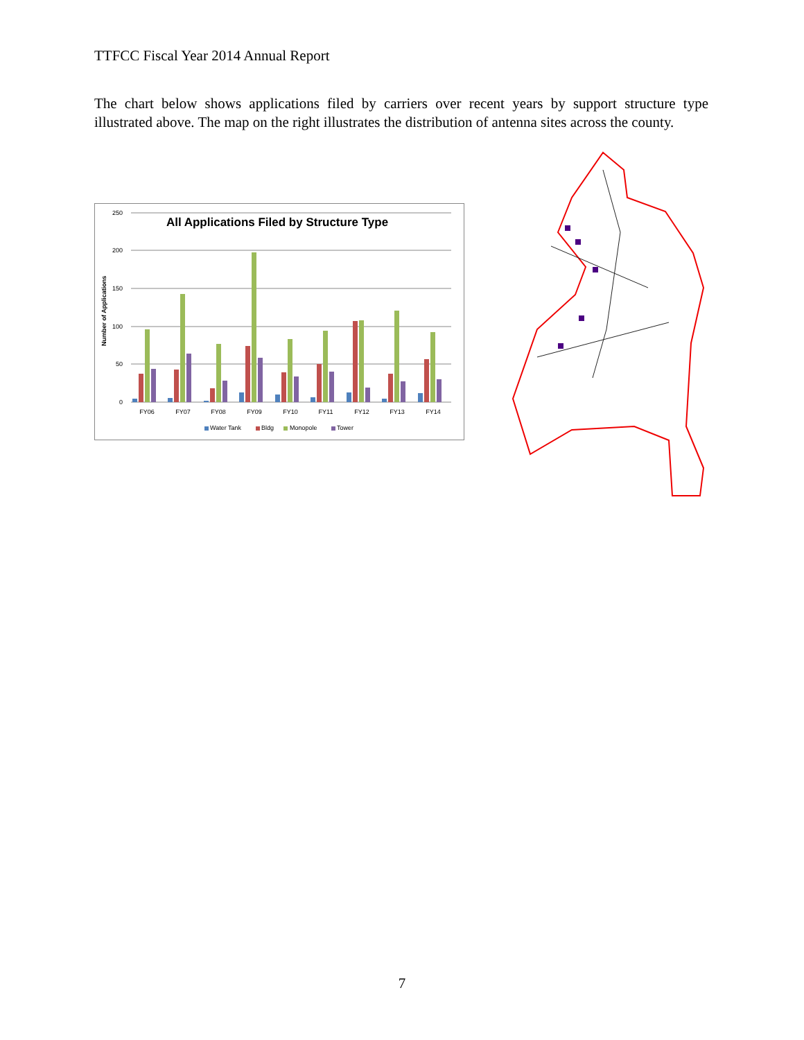TTFCC Fiscal Year 2014 Annual Report
The chart below shows applications filed by carriers over recent years by support structure type illustrated above. The map on the right illustrates the distribution of antenna sites across the county.
All Applications Filed by Structure Type
Number of Applications
250
200
150
100
50
0
FY06
FY07
FY08
FY09
FY10
FY11
FY12
FY13
FY14
Water Tank
Bldg
Monopole
Tower
7